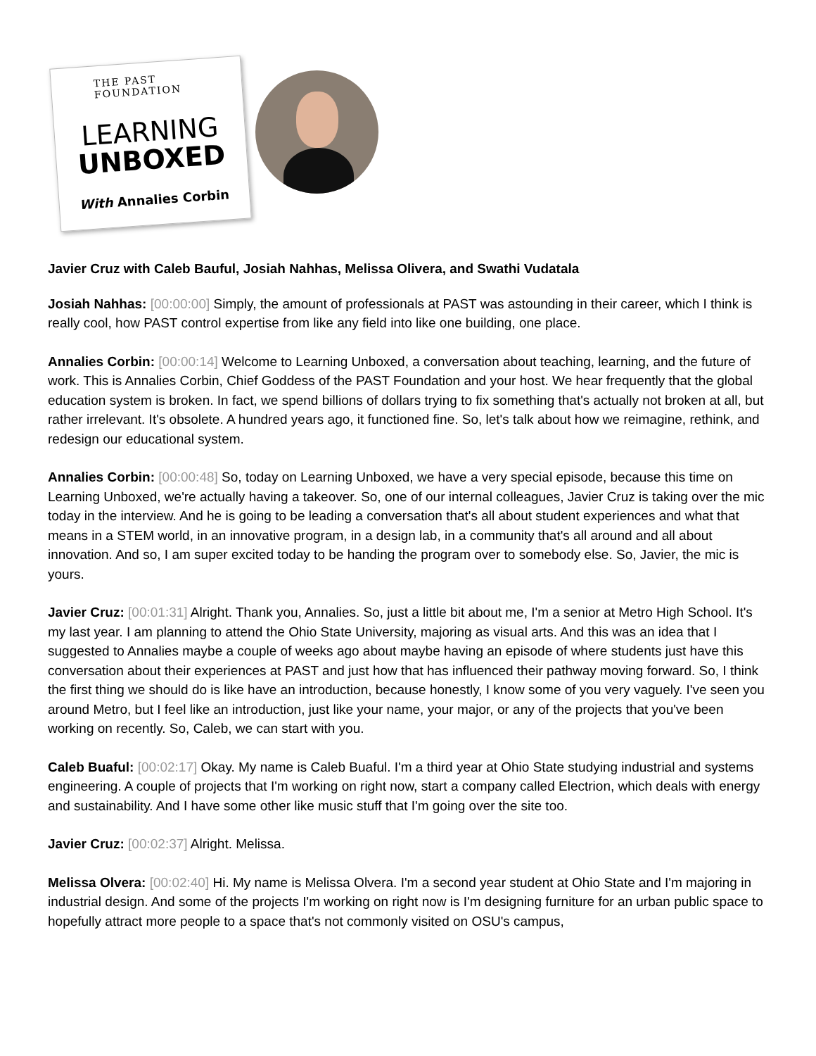THE PAST FOUNDATION
LEARNING
UNBOXED
With Annalies Corbin
Javier Cruz with Caleb Bauful, Josiah Nahhas, Melissa Olivera, and Swathi Vudatala
Josiah Nahhas: [00:00:00] Simply, the amount of professionals at PAST was astounding in their career, which I think is really cool, how PAST control expertise from like any field into like one building, one place.
Annalies Corbin: [00:00:14] Welcome to Learning Unboxed, a conversation about teaching, learning, and the future of work. This is Annalies Corbin, Chief Goddess of the PAST Foundation and your host. We hear frequently that the global education system is broken. In fact, we spend billions of dollars trying to fix something that's actually not broken at all, but rather irrelevant. It's obsolete. A hundred years ago, it functioned fine. So, let's talk about how we reimagine, rethink, and redesign our educational system.
Annalies Corbin: [00:00:48] So, today on Learning Unboxed, we have a very special episode, because this time on Learning Unboxed, we're actually having a takeover. So, one of our internal colleagues, Javier Cruz is taking over the mic today in the interview. And he is going to be leading a conversation that's all about student experiences and what that means in a STEM world, in an innovative program, in a design lab, in a community that's all around and all about innovation. And so, I am super excited today to be handing the program over to somebody else. So, Javier, the mic is yours.
Javier Cruz: [00:01:31] Alright. Thank you, Annalies. So, just a little bit about me, I'm a senior at Metro High School. It's my last year. I am planning to attend the Ohio State University, majoring as visual arts. And this was an idea that I suggested to Annalies maybe a couple of weeks ago about maybe having an episode of where students just have this conversation about their experiences at PAST and just how that has influenced their pathway moving forward. So, I think the first thing we should do is like have an introduction, because honestly, I know some of you very vaguely. I've seen you around Metro, but I feel like an introduction, just like your name, your major, or any of the projects that you've been working on recently. So, Caleb, we can start with you.
Caleb Buaful: [00:02:17] Okay. My name is Caleb Buaful. I'm a third year at Ohio State studying industrial and systems engineering. A couple of projects that I'm working on right now, start a company called Electrion, which deals with energy and sustainability. And I have some other like music stuff that I'm going over the site too.
Javier Cruz: [00:02:37] Alright. Melissa.
Melissa Olvera: [00:02:40] Hi. My name is Melissa Olvera. I'm a second year student at Ohio State and I'm majoring in industrial design. And some of the projects I'm working on right now is I'm designing furniture for an urban public space to hopefully attract more people to a space that's not commonly visited on OSU's campus,